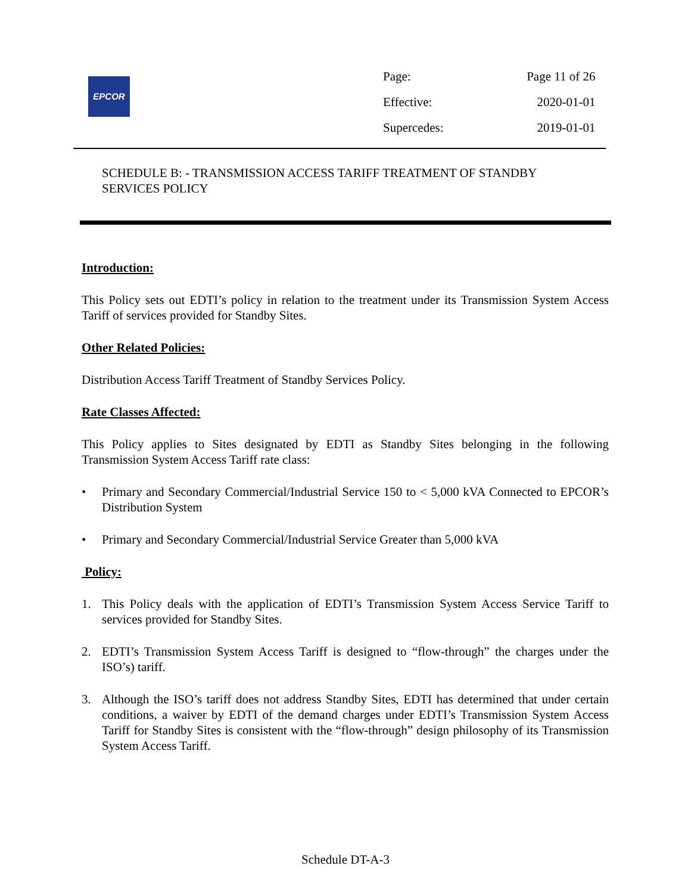EPCOR
| Page: | Page 11 of 26 |
| Effective: | 2020-01-01 |
| Supercedes: | 2019-01-01 |
SCHEDULE B: - TRANSMISSION ACCESS TARIFF TREATMENT OF STANDBY SERVICES POLICY
Introduction:
This Policy sets out EDTI’s policy in relation to the treatment under its Transmission System Access Tariff of services provided for Standby Sites.
Other Related Policies:
Distribution Access Tariff Treatment of Standby Services Policy.
Rate Classes Affected:
This Policy applies to Sites designated by EDTI as Standby Sites belonging in the following Transmission System Access Tariff rate class:
• Primary and Secondary Commercial/Industrial Service 150 to < 5,000 kVA Connected to EPCOR’s Distribution System
• Primary and Secondary Commercial/Industrial Service Greater than 5,000 kVA
Policy:
1. This Policy deals with the application of EDTI’s Transmission System Access Service Tariff to services provided for Standby Sites.
2. EDTI’s Transmission System Access Tariff is designed to “flow-through” the charges under the ISO’s) tariff.
3. Although the ISO’s tariff does not address Standby Sites, EDTI has determined that under certain conditions, a waiver by EDTI of the demand charges under EDTI’s Transmission System Access Tariff for Standby Sites is consistent with the “flow-through” design philosophy of its Transmission System Access Tariff.
Schedule DT-A-3